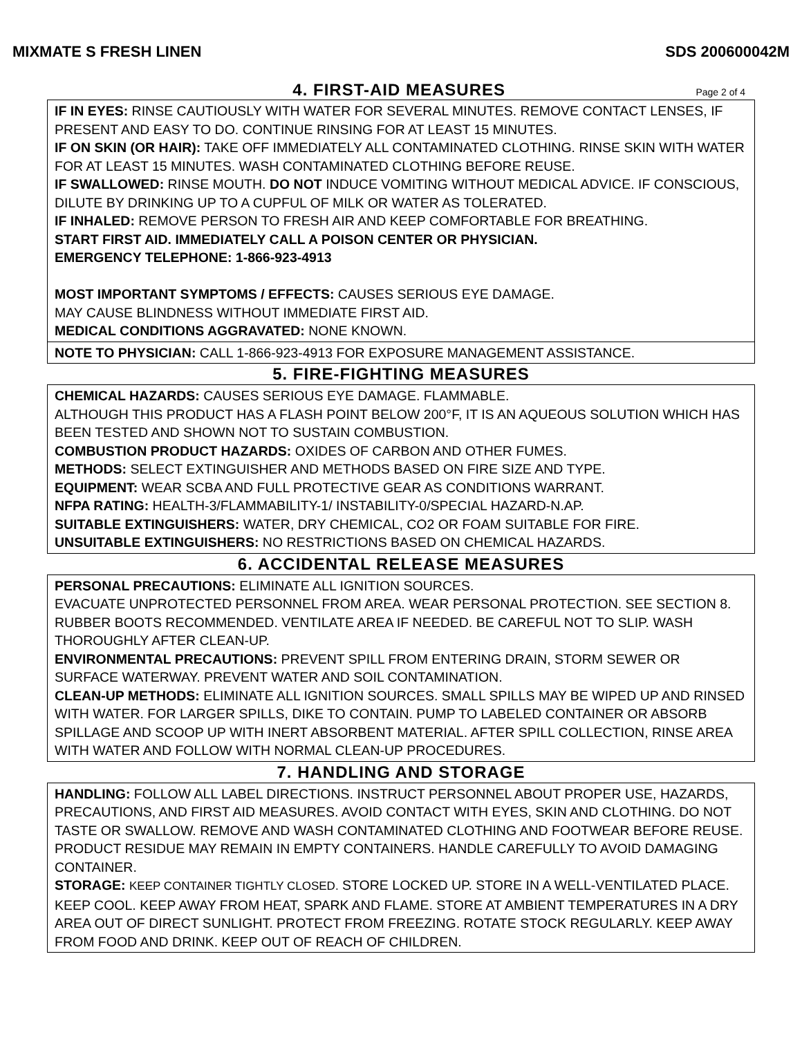MIXMATE S FRESH LINEN SDS 200600042M
4. FIRST-AID MEASURES Page 2 of 4
IF IN EYES: RINSE CAUTIOUSLY WITH WATER FOR SEVERAL MINUTES. REMOVE CONTACT LENSES, IF PRESENT AND EASY TO DO. CONTINUE RINSING FOR AT LEAST 15 MINUTES.
IF ON SKIN (OR HAIR): TAKE OFF IMMEDIATELY ALL CONTAMINATED CLOTHING. RINSE SKIN WITH WATER FOR AT LEAST 15 MINUTES. WASH CONTAMINATED CLOTHING BEFORE REUSE.
IF SWALLOWED: RINSE MOUTH. DO NOT INDUCE VOMITING WITHOUT MEDICAL ADVICE. IF CONSCIOUS, DILUTE BY DRINKING UP TO A CUPFUL OF MILK OR WATER AS TOLERATED.
IF INHALED: REMOVE PERSON TO FRESH AIR AND KEEP COMFORTABLE FOR BREATHING.
START FIRST AID. IMMEDIATELY CALL A POISON CENTER OR PHYSICIAN.
EMERGENCY TELEPHONE: 1-866-923-4913
MOST IMPORTANT SYMPTOMS / EFFECTS: CAUSES SERIOUS EYE DAMAGE.
MAY CAUSE BLINDNESS WITHOUT IMMEDIATE FIRST AID.
MEDICAL CONDITIONS AGGRAVATED: NONE KNOWN.
NOTE TO PHYSICIAN: CALL 1-866-923-4913 FOR EXPOSURE MANAGEMENT ASSISTANCE.
5. FIRE-FIGHTING MEASURES
CHEMICAL HAZARDS: CAUSES SERIOUS EYE DAMAGE. FLAMMABLE.
ALTHOUGH THIS PRODUCT HAS A FLASH POINT BELOW 200°F, IT IS AN AQUEOUS SOLUTION WHICH HAS BEEN TESTED AND SHOWN NOT TO SUSTAIN COMBUSTION.
COMBUSTION PRODUCT HAZARDS: OXIDES OF CARBON AND OTHER FUMES.
METHODS: SELECT EXTINGUISHER AND METHODS BASED ON FIRE SIZE AND TYPE.
EQUIPMENT: WEAR SCBA AND FULL PROTECTIVE GEAR AS CONDITIONS WARRANT.
NFPA RATING: HEALTH-3/FLAMMABILITY-1/ INSTABILITY-0/SPECIAL HAZARD-N.AP.
SUITABLE EXTINGUISHERS: WATER, DRY CHEMICAL, CO2 OR FOAM SUITABLE FOR FIRE.
UNSUITABLE EXTINGUISHERS: NO RESTRICTIONS BASED ON CHEMICAL HAZARDS.
6. ACCIDENTAL RELEASE MEASURES
PERSONAL PRECAUTIONS: ELIMINATE ALL IGNITION SOURCES.
EVACUATE UNPROTECTED PERSONNEL FROM AREA. WEAR PERSONAL PROTECTION. SEE SECTION 8. RUBBER BOOTS RECOMMENDED. VENTILATE AREA IF NEEDED. BE CAREFUL NOT TO SLIP. WASH THOROUGHLY AFTER CLEAN-UP.
ENVIRONMENTAL PRECAUTIONS: PREVENT SPILL FROM ENTERING DRAIN, STORM SEWER OR SURFACE WATERWAY. PREVENT WATER AND SOIL CONTAMINATION.
CLEAN-UP METHODS: ELIMINATE ALL IGNITION SOURCES. SMALL SPILLS MAY BE WIPED UP AND RINSED WITH WATER. FOR LARGER SPILLS, DIKE TO CONTAIN. PUMP TO LABELED CONTAINER OR ABSORB SPILLAGE AND SCOOP UP WITH INERT ABSORBENT MATERIAL. AFTER SPILL COLLECTION, RINSE AREA WITH WATER AND FOLLOW WITH NORMAL CLEAN-UP PROCEDURES.
7. HANDLING AND STORAGE
HANDLING: FOLLOW ALL LABEL DIRECTIONS. INSTRUCT PERSONNEL ABOUT PROPER USE, HAZARDS, PRECAUTIONS, AND FIRST AID MEASURES. AVOID CONTACT WITH EYES, SKIN AND CLOTHING. DO NOT TASTE OR SWALLOW. REMOVE AND WASH CONTAMINATED CLOTHING AND FOOTWEAR BEFORE REUSE. PRODUCT RESIDUE MAY REMAIN IN EMPTY CONTAINERS. HANDLE CAREFULLY TO AVOID DAMAGING CONTAINER.
STORAGE: KEEP CONTAINER TIGHTLY CLOSED. STORE LOCKED UP. STORE IN A WELL-VENTILATED PLACE. KEEP COOL. KEEP AWAY FROM HEAT, SPARK AND FLAME. STORE AT AMBIENT TEMPERATURES IN A DRY AREA OUT OF DIRECT SUNLIGHT. PROTECT FROM FREEZING. ROTATE STOCK REGULARLY. KEEP AWAY FROM FOOD AND DRINK. KEEP OUT OF REACH OF CHILDREN.